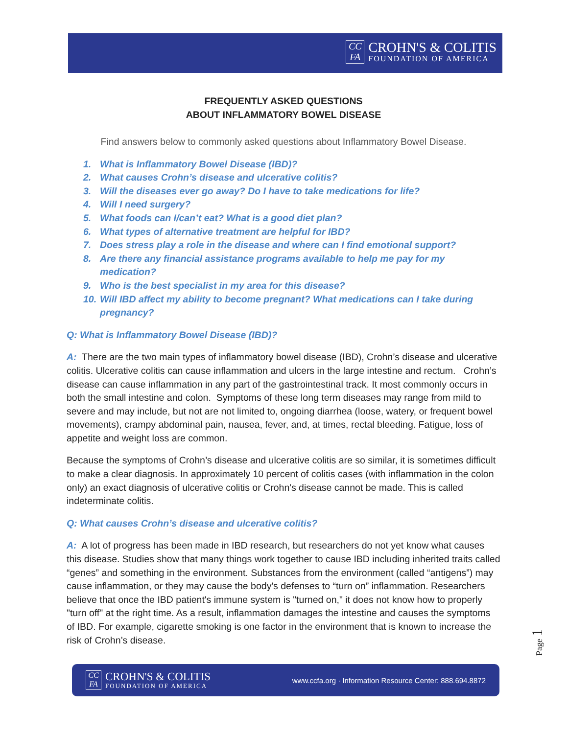CC
FA
CROHN'S & COLITIS
FOUNDATION OF AMERICA
FREQUENTLY ASKED QUESTIONS
ABOUT INFLAMMATORY BOWEL DISEASE
Find answers below to commonly asked questions about Inflammatory Bowel Disease.
1. What is Inflammatory Bowel Disease (IBD)?
2. What causes Crohn’s disease and ulcerative colitis?
3. Will the diseases ever go away? Do I have to take medications for life?
4. Will I need surgery?
5. What foods can I/can’t eat? What is a good diet plan?
6. What types of alternative treatment are helpful for IBD?
7. Does stress play a role in the disease and where can I find emotional support?
8. Are there any financial assistance programs available to help me pay for my medication?
9. Who is the best specialist in my area for this disease?
10. Will IBD affect my ability to become pregnant? What medications can I take during pregnancy?
Q: What is Inflammatory Bowel Disease (IBD)?
A: There are the two main types of inflammatory bowel disease (IBD), Crohn’s disease and ulcerative colitis. Ulcerative colitis can cause inflammation and ulcers in the large intestine and rectum. Crohn’s disease can cause inflammation in any part of the gastrointestinal track. It most commonly occurs in both the small intestine and colon. Symptoms of these long term diseases may range from mild to severe and may include, but not are not limited to, ongoing diarrhea (loose, watery, or frequent bowel movements), crampy abdominal pain, nausea, fever, and, at times, rectal bleeding. Fatigue, loss of appetite and weight loss are common.
Because the symptoms of Crohn’s disease and ulcerative colitis are so similar, it is sometimes difficult to make a clear diagnosis. In approximately 10 percent of colitis cases (with inflammation in the colon only) an exact diagnosis of ulcerative colitis or Crohn's disease cannot be made. This is called indeterminate colitis.
Q: What causes Crohn’s disease and ulcerative colitis?
A: A lot of progress has been made in IBD research, but researchers do not yet know what causes this disease. Studies show that many things work together to cause IBD including inherited traits called “genes” and something in the environment. Substances from the environment (called “antigens”) may cause inflammation, or they may cause the body's defenses to “turn on” inflammation. Researchers believe that once the IBD patient's immune system is "turned on," it does not know how to properly "turn off" at the right time. As a result, inflammation damages the intestine and causes the symptoms of IBD. For example, cigarette smoking is one factor in the environment that is known to increase the risk of Crohn’s disease.
Page 1
CC
FA
CROHN'S & COLITIS
FOUNDATION OF AMERICA
www.ccfa.org · Information Resource Center: 888.694.8872